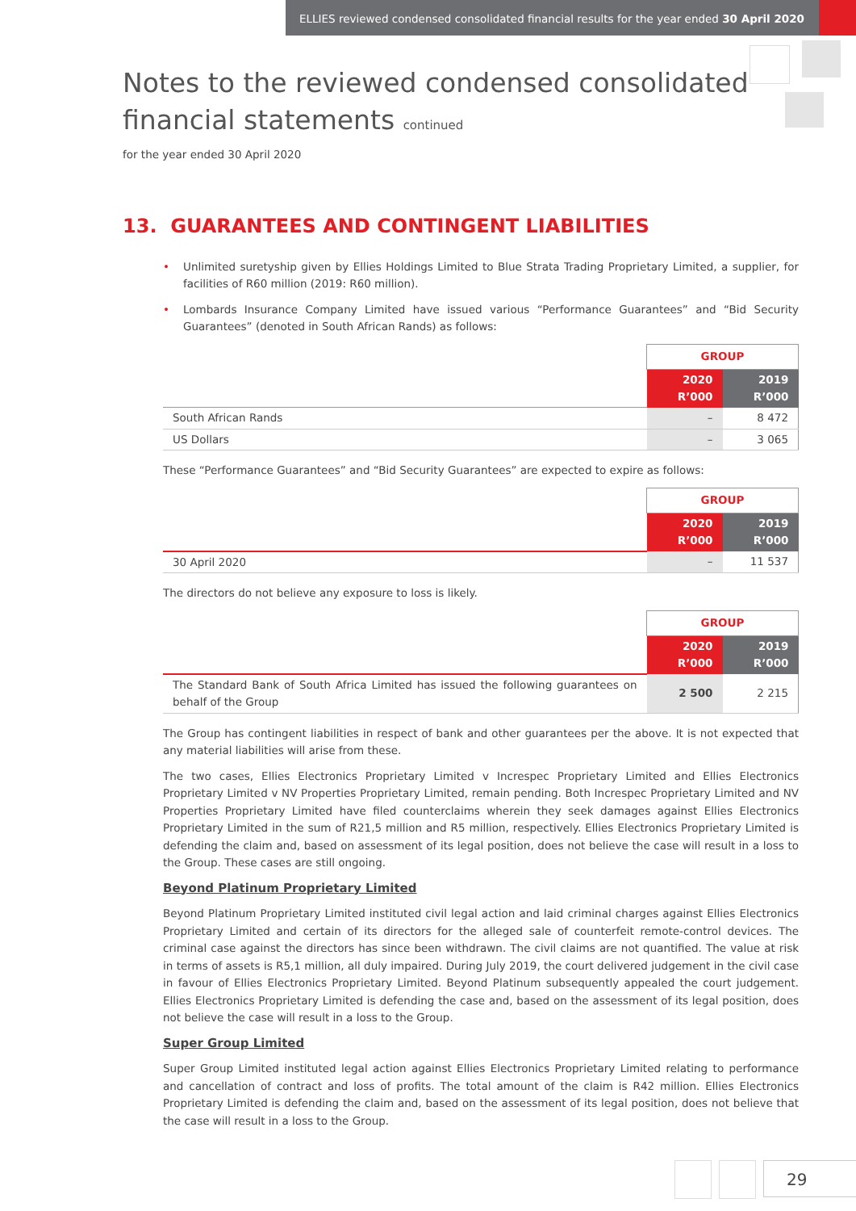ELLIES reviewed condensed consolidated financial results for the year ended 30 April 2020
Notes to the reviewed condensed consolidated
financial statements continued
for the year ended 30 April 2020
13. GUARANTEES AND CONTINGENT LIABILITIES
• Unlimited suretyship given by Ellies Holdings Limited to Blue Strata Trading Proprietary Limited, a supplier, for facilities of R60 million (2019: R60 million).
• Lombards Insurance Company Limited have issued various “Performance Guarantees” and “Bid Security Guarantees” (denoted in South African Rands) as follows:
| | GROUP | |
| | 2020 R’000 | 2019 R’000 |
| South African Rands | – | 8 472 |
| US Dollars | – | 3 065 |
These “Performance Guarantees” and “Bid Security Guarantees” are expected to expire as follows:
| | GROUP | |
| | 2020 R’000 | 2019 R’000 |
| 30 April 2020 | – | 11 537 |
The directors do not believe any exposure to loss is likely.
| | GROUP | |
| | 2020 R’000 | 2019 R’000 |
| The Standard Bank of South Africa Limited has issued the following guarantees on behalf of the Group | 2 500 | 2 215 |
The Group has contingent liabilities in respect of bank and other guarantees per the above. It is not expected that any material liabilities will arise from these.
The two cases, Ellies Electronics Proprietary Limited v Increspec Proprietary Limited and Ellies Electronics Proprietary Limited v NV Properties Proprietary Limited, remain pending. Both Increspec Proprietary Limited and NV Properties Proprietary Limited have filed counterclaims wherein they seek damages against Ellies Electronics Proprietary Limited in the sum of R21,5 million and R5 million, respectively. Ellies Electronics Proprietary Limited is defending the claim and, based on assessment of its legal position, does not believe the case will result in a loss to the Group. These cases are still ongoing.
Beyond Platinum Proprietary Limited
Beyond Platinum Proprietary Limited instituted civil legal action and laid criminal charges against Ellies Electronics Proprietary Limited and certain of its directors for the alleged sale of counterfeit remote-control devices. The criminal case against the directors has since been withdrawn. The civil claims are not quantified. The value at risk in terms of assets is R5,1 million, all duly impaired. During July 2019, the court delivered judgement in the civil case in favour of Ellies Electronics Proprietary Limited. Beyond Platinum subsequently appealed the court judgement. Ellies Electronics Proprietary Limited is defending the case and, based on the assessment of its legal position, does not believe the case will result in a loss to the Group.
Super Group Limited
Super Group Limited instituted legal action against Ellies Electronics Proprietary Limited relating to performance and cancellation of contract and loss of profits. The total amount of the claim is R42 million. Ellies Electronics Proprietary Limited is defending the claim and, based on the assessment of its legal position, does not believe that the case will result in a loss to the Group.
29